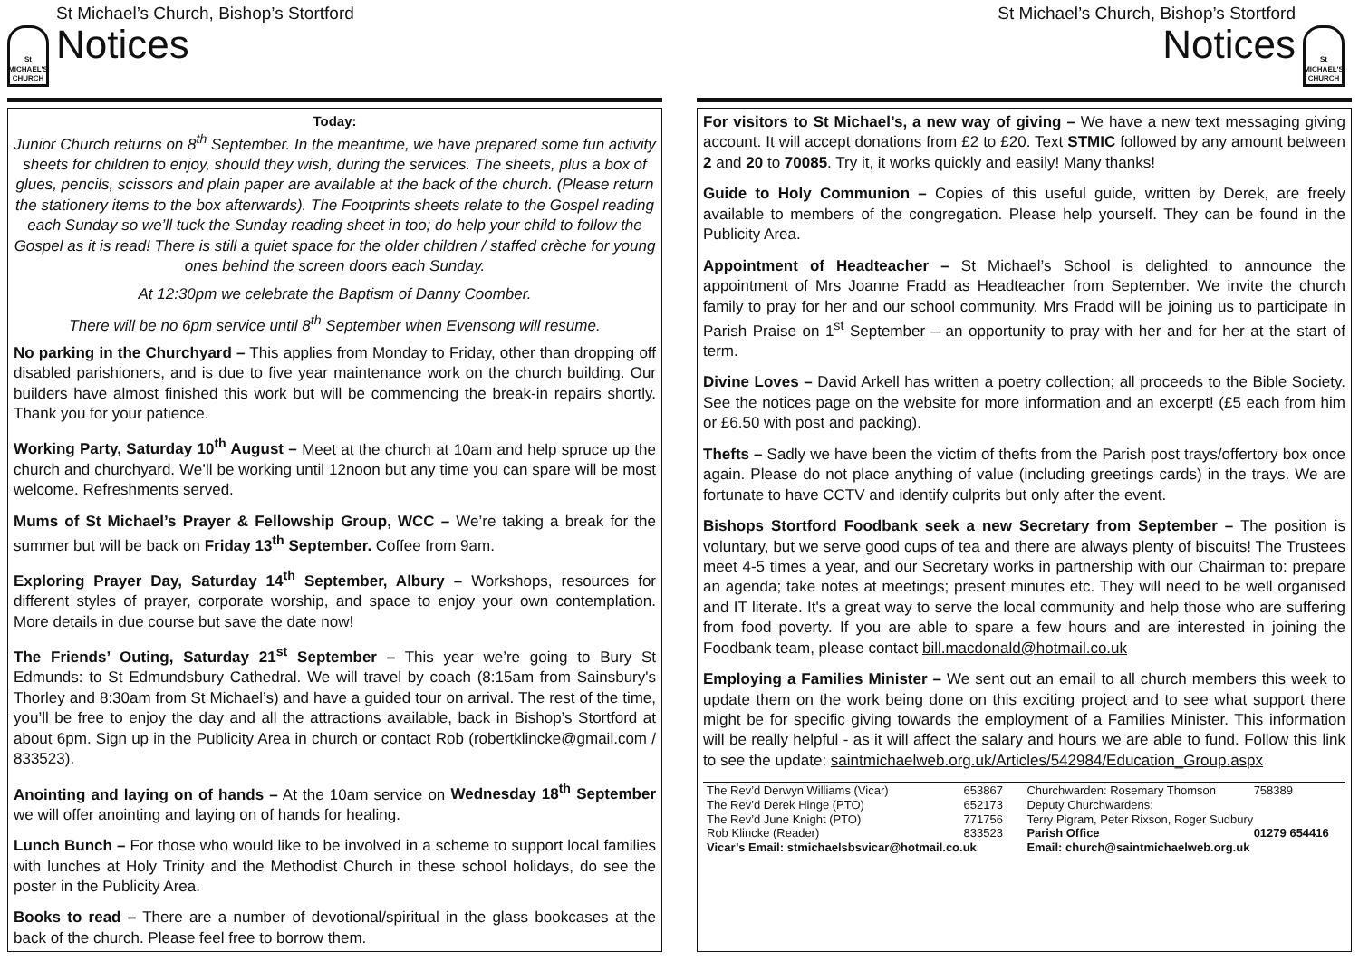St MICHAEL'S CHURCH
St Michael’s Church, Bishop’s Stortford
Notices
Today:
Junior Church returns on 8<sup>th</sup> September. In the meantime, we have prepared some fun activity sheets for children to enjoy, should they wish, during the services. The sheets, plus a box of glues, pencils, scissors and plain paper are available at the back of the church. (Please return the stationery items to the box afterwards). The Footprints sheets relate to the Gospel reading each Sunday so we’ll tuck the Sunday reading sheet in too; do help your child to follow the Gospel as it is read! There is still a quiet space for the older children / staffed crèche for young ones behind the screen doors each Sunday.
At 12:30pm we celebrate the Baptism of Danny Coomber.
There will be no 6pm service until 8<sup>th</sup> September when Evensong will resume.
No parking in the Churchyard – This applies from Monday to Friday, other than dropping off disabled parishioners, and is due to five year maintenance work on the church building. Our builders have almost finished this work but will be commencing the break-in repairs shortly. Thank you for your patience.
Working Party, Saturday 10<sup>th</sup> August – Meet at the church at 10am and help spruce up the church and churchyard. We’ll be working until 12noon but any time you can spare will be most welcome. Refreshments served.
Mums of St Michael’s Prayer & Fellowship Group, WCC – We’re taking a break for the summer but will be back on Friday 13<sup>th</sup> September. Coffee from 9am.
Exploring Prayer Day, Saturday 14<sup>th</sup> September, Albury – Workshops, resources for different styles of prayer, corporate worship, and space to enjoy your own contemplation. More details in due course but save the date now!
The Friends’ Outing, Saturday 21<sup>st</sup> September – This year we’re going to Bury St Edmunds: to St Edmundsbury Cathedral. We will travel by coach (8:15am from Sainsbury's Thorley and 8:30am from St Michael’s) and have a guided tour on arrival. The rest of the time, you’ll be free to enjoy the day and all the attractions available, back in Bishop’s Stortford at about 6pm. Sign up in the Publicity Area in church or contact Rob (robertklincke@gmail.com / 833523).
Anointing and laying on of hands – At the 10am service on Wednesday 18<sup>th</sup> September we will offer anointing and laying on of hands for healing.
Lunch Bunch – For those who would like to be involved in a scheme to support local families with lunches at Holy Trinity and the Methodist Church in these school holidays, do see the poster in the Publicity Area.
Books to read – There are a number of devotional/spiritual in the glass bookcases at the back of the church. Please feel free to borrow them.
St Michael’s Church, Bishop’s Stortford
Notices
St MICHAEL'S CHURCH
For visitors to St Michael’s, a new way of giving – We have a new text messaging giving account. It will accept donations from £2 to £20. Text STMIC followed by any amount between 2 and 20 to 70085. Try it, it works quickly and easily! Many thanks!
Guide to Holy Communion – Copies of this useful guide, written by Derek, are freely available to members of the congregation. Please help yourself. They can be found in the Publicity Area.
Appointment of Headteacher – St Michael’s School is delighted to announce the appointment of Mrs Joanne Fradd as Headteacher from September. We invite the church family to pray for her and our school community. Mrs Fradd will be joining us to participate in Parish Praise on 1<sup>st</sup> September – an opportunity to pray with her and for her at the start of term.
Divine Loves – David Arkell has written a poetry collection; all proceeds to the Bible Society. See the notices page on the website for more information and an excerpt! (£5 each from him or £6.50 with post and packing).
Thefts – Sadly we have been the victim of thefts from the Parish post trays/offertory box once again. Please do not place anything of value (including greetings cards) in the trays. We are fortunate to have CCTV and identify culprits but only after the event.
Bishops Stortford Foodbank seek a new Secretary from September – The position is voluntary, but we serve good cups of tea and there are always plenty of biscuits! The Trustees meet 4-5 times a year, and our Secretary works in partnership with our Chairman to: prepare an agenda; take notes at meetings; present minutes etc. They will need to be well organised and IT literate. It's a great way to serve the local community and help those who are suffering from food poverty. If you are able to spare a few hours and are interested in joining the Foodbank team, please contact bill.macdonald@hotmail.co.uk
Employing a Families Minister – We sent out an email to all church members this week to update them on the work being done on this exciting project and to see what support there might be for specific giving towards the employment of a Families Minister. This information will be really helpful - as it will affect the salary and hours we are able to fund. Follow this link to see the update: saintmichaelweb.org.uk/Articles/542984/Education_Group.aspx
| The Rev’d Derwyn Williams (Vicar) | 653867 | Churchwarden: Rosemary Thomson | 758389 |
| The Rev’d Derek Hinge (PTO) | 652173 | Deputy Churchwardens: | |
| The Rev’d June Knight (PTO) | 771756 | Terry Pigram, Peter Rixson, Roger Sudbury | |
| Rob Klincke (Reader) | 833523 | Parish Office | 01279 654416 |
| Vicar’s Email: stmichaelsbsvicar@hotmail.co.uk | | Email: church@saintmichaelweb.org.uk | |